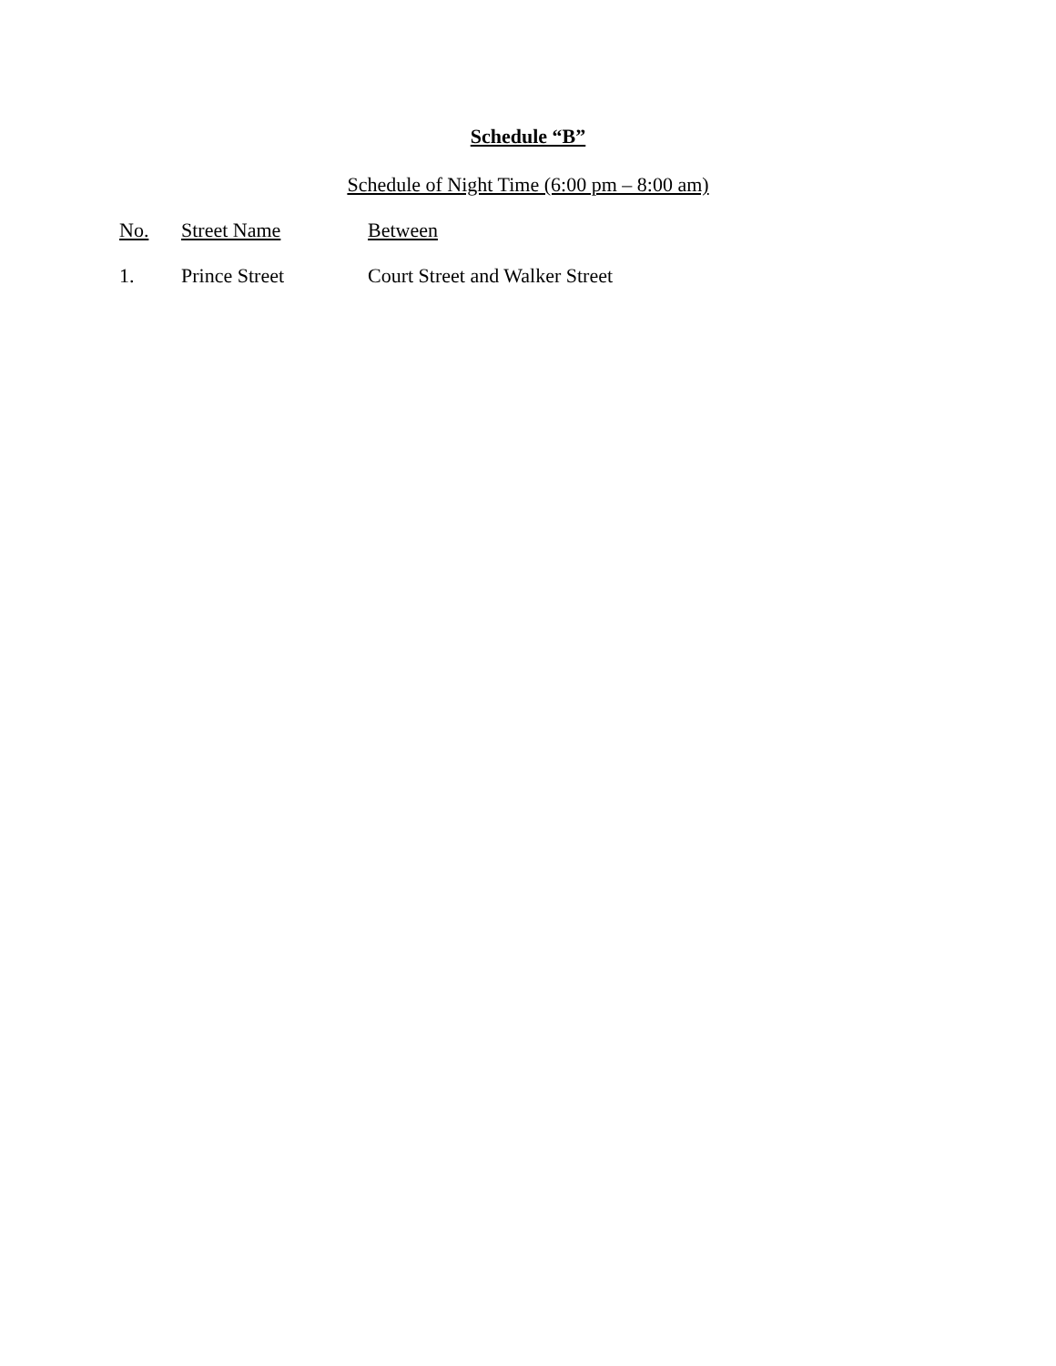Schedule “B”
Schedule of Night Time (6:00 pm – 8:00 am)
| No. | Street Name | Between |
| --- | --- | --- |
| 1. | Prince Street | Court Street and Walker Street |